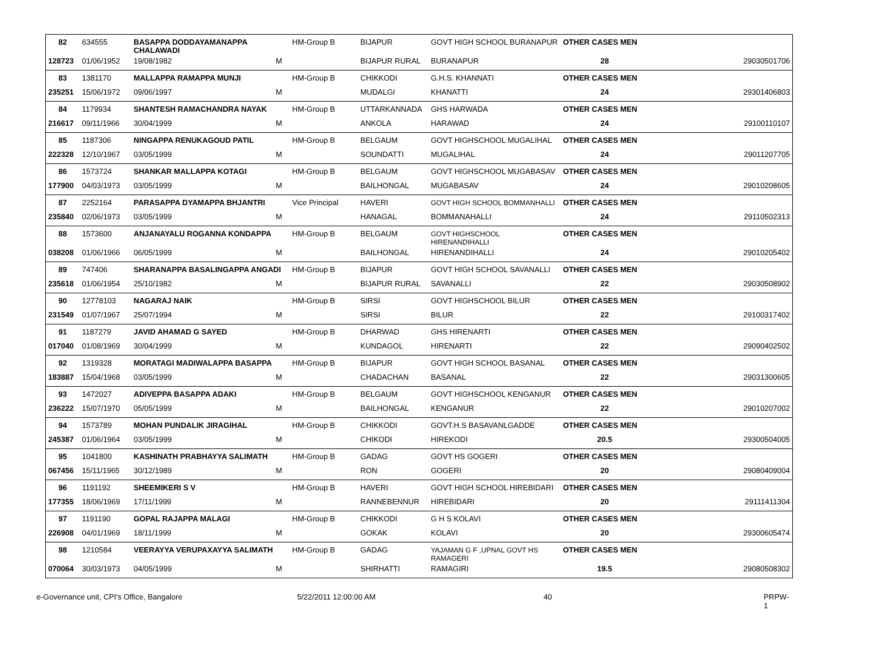| 82 | 634555 | BASAPPA DODDAYAMANAPPA CHALAWADI | | HM-Group B | BIJAPUR | GOVT HIGH SCHOOL BURANAPUR | OTHER CASES MEN | |
| 128723 | 01/06/1952 | 19/08/1982 | M | | BIJAPUR RURAL | BURANAPUR | 28 | 29030501706 |
| 83 | 1381170 | MALLAPPA RAMAPPA MUNJI | | HM-Group B | CHIKKODI | G.H.S. KHANNATI | OTHER CASES MEN | |
| 235251 | 15/06/1972 | 09/06/1997 | M | | MUDALGI | KHANATTI | 24 | 29301406803 |
| 84 | 1179934 | SHANTESH RAMACHANDRA NAYAK | | HM-Group B | UTTARKANNADA | GHS HARWADA | OTHER CASES MEN | |
| 216617 | 09/11/1966 | 30/04/1999 | M | | ANKOLA | HARAWAD | 24 | 29100110107 |
| 85 | 1187306 | NINGAPPA RENUKAGOUD PATIL | | HM-Group B | BELGAUM | GOVT HIGHSCHOOL MUGALIHAL | OTHER CASES MEN | |
| 222328 | 12/10/1967 | 03/05/1999 | M | | SOUNDATTI | MUGALIHAL | 24 | 29011207705 |
| 86 | 1573724 | SHANKAR MALLAPPA KOTAGI | | HM-Group B | BELGAUM | GOVT HIGHSCHOOL MUGABASAV | OTHER CASES MEN | |
| 177900 | 04/03/1973 | 03/05/1999 | M | | BAILHONGAL | MUGABASAV | 24 | 29010208605 |
| 87 | 2252164 | PARASAPPA DYAMAPPA BHJANTRI | | Vice Principal | HAVERI | GOVT HIGH SCHOOL BOMMANHALLI | OTHER CASES MEN | |
| 235840 | 02/06/1973 | 03/05/1999 | M | | HANAGAL | BOMMANAHALLI | 24 | 29110502313 |
| 88 | 1573600 | ANJANAYALU ROGANNA KONDAPPA | | HM-Group B | BELGAUM | GOVT HIGHSCHOOL HIRENANDIHALLI | OTHER CASES MEN | |
| 038208 | 01/06/1966 | 06/05/1999 | M | | BAILHONGAL | HIRENANDIHALLI | 24 | 29010205402 |
| 89 | 747406 | SHARANAPPA BASALINGAPPA ANGADI | | HM-Group B | BIJAPUR | GOVT HIGH SCHOOL SAVANALLI | OTHER CASES MEN | |
| 235618 | 01/06/1954 | 25/10/1982 | M | | BIJAPUR RURAL | SAVANALLI | 22 | 29030508902 |
| 90 | 12778103 | NAGARAJ NAIK | | HM-Group B | SIRSI | GOVT HIGHSCHOOL BILUR | OTHER CASES MEN | |
| 231549 | 01/07/1967 | 25/07/1994 | M | | SIRSI | BILUR | 22 | 29100317402 |
| 91 | 1187279 | JAVID AHAMAD G SAYED | | HM-Group B | DHARWAD | GHS HIRENARTI | OTHER CASES MEN | |
| 017040 | 01/08/1969 | 30/04/1999 | M | | KUNDAGOL | HIRENARTI | 22 | 29090402502 |
| 92 | 1319328 | MORATAGI MADIWALAPPA BASAPPA | | HM-Group B | BIJAPUR | GOVT HIGH SCHOOL BASANAL | OTHER CASES MEN | |
| 183887 | 15/04/1968 | 03/05/1999 | M | | CHADACHAN | BASANAL | 22 | 29031300605 |
| 93 | 1472027 | ADIVEPPA BASAPPA ADAKI | | HM-Group B | BELGAUM | GOVT HIGHSCHOOL KENGANUR | OTHER CASES MEN | |
| 236222 | 15/07/1970 | 05/05/1999 | M | | BAILHONGAL | KENGANUR | 22 | 29010207002 |
| 94 | 1573789 | MOHAN PUNDALIK JIRAGIHAL | | HM-Group B | CHIKKODI | GOVT.H.S BASAVANLGADDE | OTHER CASES MEN | |
| 245387 | 01/06/1964 | 03/05/1999 | M | | CHIKODI | HIREKODI | 20.5 | 29300504005 |
| 95 | 1041800 | KASHINATH PRABHAYYA SALIMATH | | HM-Group B | GADAG | GOVT HS GOGERI | OTHER CASES MEN | |
| 067456 | 15/11/1965 | 30/12/1989 | M | | RON | GOGERI | 20 | 29080409004 |
| 96 | 1191192 | SHEEMIKERI S V | | HM-Group B | HAVERI | GOVT HIGH SCHOOL HIREBIDARI | OTHER CASES MEN | |
| 177355 | 18/06/1969 | 17/11/1999 | M | | RANNEBENNUR | HIREBIDARI | 20 | 29111411304 |
| 97 | 1191190 | GOPAL RAJAPPA MALAGI | | HM-Group B | CHIKKODI | G H S KOLAVI | OTHER CASES MEN | |
| 226908 | 04/01/1969 | 18/11/1999 | M | | GOKAK | KOLAVI | 20 | 29300605474 |
| 98 | 1210584 | VEERAYYA VERUPAXAYYA SALIMATH | | HM-Group B | GADAG | YAJAMAN G F ,UPNAL GOVT HS RAMAGERI | OTHER CASES MEN | |
| 070064 | 30/03/1973 | 04/05/1999 | M | | SHIRHATTI | RAMAGIRI | 19.5 | 29080508302 |
e-Governance unit, CPI's Office, Bangalore 5/22/2011 12:00:00 AM 40 PRPW-1